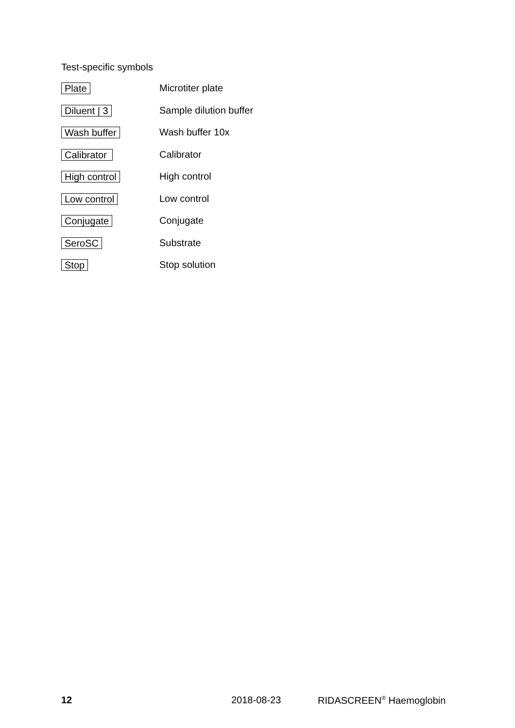Test-specific symbols
| Plate | Microtiter plate |
| Diluent / 3 | Sample dilution buffer |
| Wash buffer | Wash buffer 10x |
| Calibrator | Calibrator |
| High control | High control |
| Low control | Low control |
| Conjugate | Conjugate |
| SeroSC | Substrate |
| Stop | Stop solution |
12 2018-08-23 RIDASCREEN<sup>®</sup> Haemoglobin